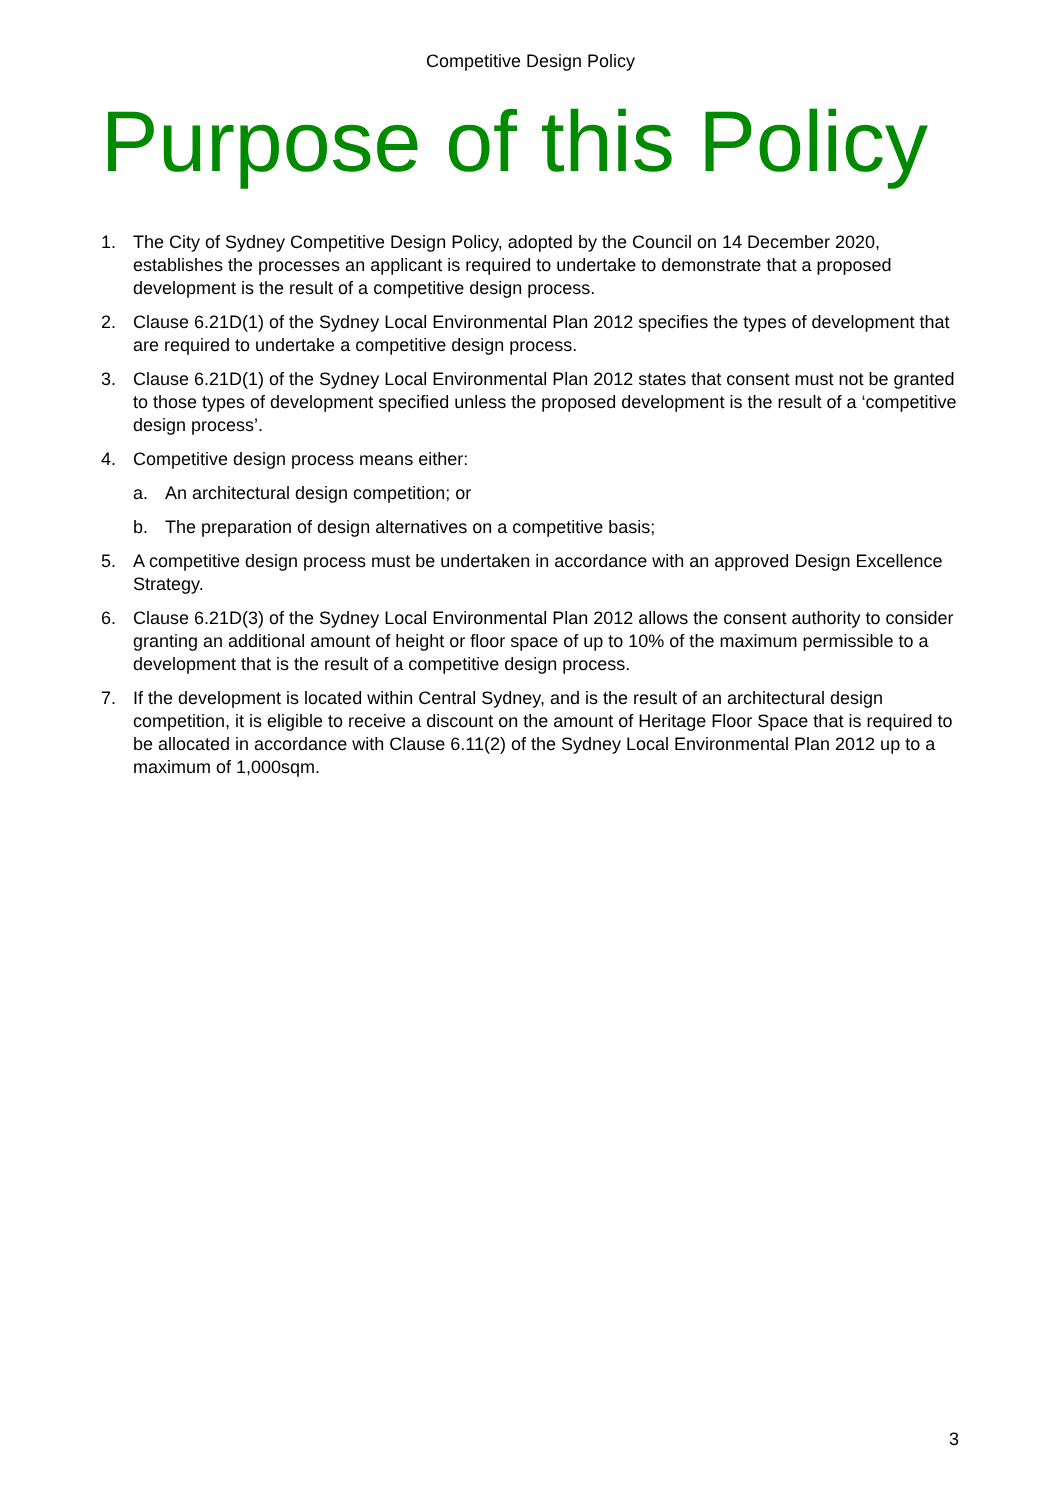Competitive Design Policy
Purpose of this Policy
1. The City of Sydney Competitive Design Policy, adopted by the Council on 14 December 2020, establishes the processes an applicant is required to undertake to demonstrate that a proposed development is the result of a competitive design process.
2. Clause 6.21D(1) of the Sydney Local Environmental Plan 2012 specifies the types of development that are required to undertake a competitive design process.
3. Clause 6.21D(1) of the Sydney Local Environmental Plan 2012 states that consent must not be granted to those types of development specified unless the proposed development is the result of a ‘competitive design process’.
4. Competitive design process means either:
a. An architectural design competition; or
b. The preparation of design alternatives on a competitive basis;
5. A competitive design process must be undertaken in accordance with an approved Design Excellence Strategy.
6. Clause 6.21D(3) of the Sydney Local Environmental Plan 2012 allows the consent authority to consider granting an additional amount of height or floor space of up to 10% of the maximum permissible to a development that is the result of a competitive design process.
7. If the development is located within Central Sydney, and is the result of an architectural design competition, it is eligible to receive a discount on the amount of Heritage Floor Space that is required to be allocated in accordance with Clause 6.11(2) of the Sydney Local Environmental Plan 2012 up to a maximum of 1,000sqm.
3